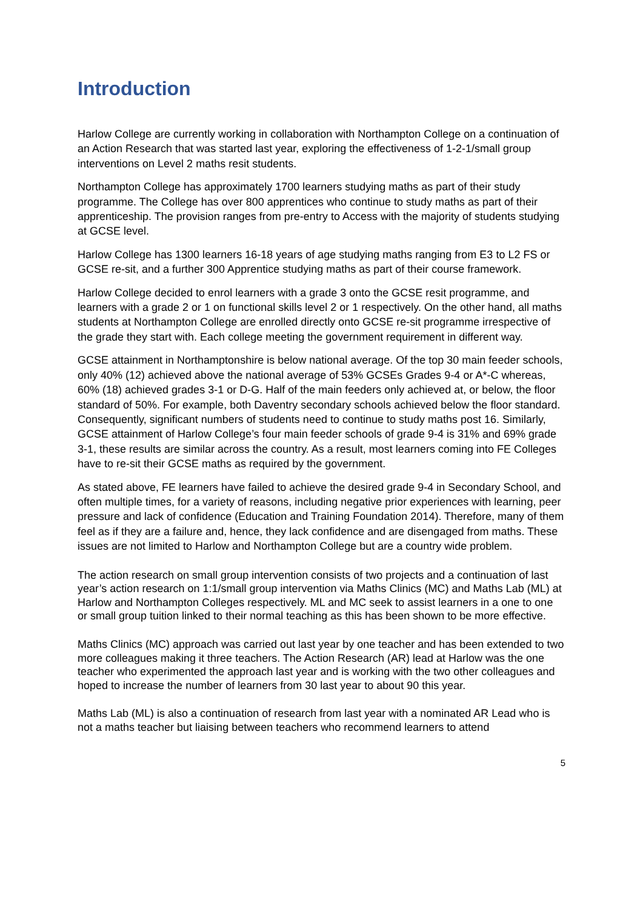Introduction
Harlow College are currently working in collaboration with Northampton College on a continuation of an Action Research that was started last year, exploring the effectiveness of 1-2-1/small group interventions on Level 2 maths resit students.
Northampton College has approximately 1700 learners studying maths as part of their study programme. The College has over 800 apprentices who continue to study maths as part of their apprenticeship. The provision ranges from pre-entry to Access with the majority of students studying at GCSE level.
Harlow College has 1300 learners 16-18 years of age studying maths ranging from E3 to L2 FS or GCSE re-sit, and a further 300 Apprentice studying maths as part of their course framework.
Harlow College decided to enrol learners with a grade 3 onto the GCSE resit programme, and learners with a grade 2 or 1 on functional skills level 2 or 1 respectively. On the other hand, all maths students at Northampton College are enrolled directly onto GCSE re-sit programme irrespective of the grade they start with. Each college meeting the government requirement in different way.
GCSE attainment in Northamptonshire is below national average. Of the top 30 main feeder schools, only 40% (12) achieved above the national average of 53% GCSEs Grades 9-4 or A*-C whereas, 60% (18) achieved grades 3-1 or D-G. Half of the main feeders only achieved at, or below, the floor standard of 50%. For example, both Daventry secondary schools achieved below the floor standard. Consequently, significant numbers of students need to continue to study maths post 16. Similarly, GCSE attainment of Harlow College’s four main feeder schools of grade 9-4 is 31% and 69% grade 3-1, these results are similar across the country. As a result, most learners coming into FE Colleges have to re-sit their GCSE maths as required by the government.
As stated above, FE learners have failed to achieve the desired grade 9-4 in Secondary School, and often multiple times, for a variety of reasons, including negative prior experiences with learning, peer pressure and lack of confidence (Education and Training Foundation 2014). Therefore, many of them feel as if they are a failure and, hence, they lack confidence and are disengaged from maths. These issues are not limited to Harlow and Northampton College but are a country wide problem.
The action research on small group intervention consists of two projects and a continuation of last year’s action research on 1:1/small group intervention via Maths Clinics (MC) and Maths Lab (ML) at Harlow and Northampton Colleges respectively. ML and MC seek to assist learners in a one to one or small group tuition linked to their normal teaching as this has been shown to be more effective.
Maths Clinics (MC) approach was carried out last year by one teacher and has been extended to two more colleagues making it three teachers. The Action Research (AR) lead at Harlow was the one teacher who experimented the approach last year and is working with the two other colleagues and hoped to increase the number of learners from 30 last year to about 90 this year.
Maths Lab (ML) is also a continuation of research from last year with a nominated AR Lead who is not a maths teacher but liaising between teachers who recommend learners to attend
5